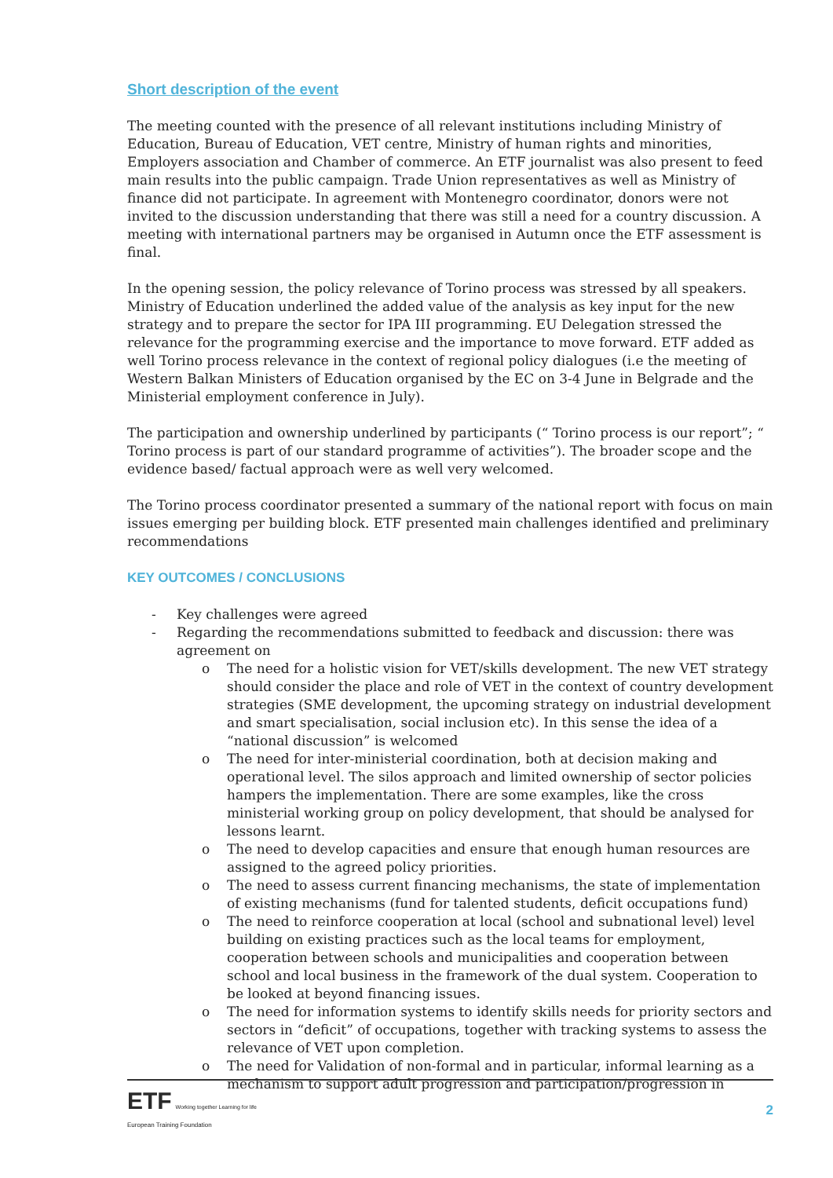Short description of the event
The meeting counted with the presence of all relevant institutions including Ministry of Education, Bureau of Education, VET centre, Ministry of human rights and minorities, Employers association and Chamber of commerce. An ETF journalist was also present to feed main results into the public campaign. Trade Union representatives as well as Ministry of finance did not participate. In agreement with Montenegro coordinator, donors were not invited to the discussion understanding that there was still a need for a country discussion. A meeting with international partners may be organised in Autumn once the ETF assessment is final.
In the opening session, the policy relevance of Torino process was stressed by all speakers. Ministry of Education underlined the added value of the analysis as key input for the new strategy and to prepare the sector for IPA III programming. EU Delegation stressed the relevance for the programming exercise and the importance to move forward. ETF added as well Torino process relevance in the context of regional policy dialogues (i.e the meeting of Western Balkan Ministers of Education organised by the EC on 3-4 June in Belgrade and the Ministerial employment conference in July).
The participation and ownership underlined by participants (“ Torino process is our report”; “ Torino process is part of our standard programme of activities”). The broader scope and the evidence based/ factual approach were as well very welcomed.
The Torino process coordinator presented a summary of the national report with focus on main issues emerging per building block. ETF presented main challenges identified and preliminary recommendations
KEY OUTCOMES / CONCLUSIONS
- Key challenges were agreed
- Regarding the recommendations submitted to feedback and discussion: there was agreement on
o The need for a holistic vision for VET/skills development. The new VET strategy should consider the place and role of VET in the context of country development strategies (SME development, the upcoming strategy on industrial development and smart specialisation, social inclusion etc). In this sense the idea of a “national discussion” is welcomed
o The need for inter-ministerial coordination, both at decision making and operational level. The silos approach and limited ownership of sector policies hampers the implementation. There are some examples, like the cross ministerial working group on policy development, that should be analysed for lessons learnt.
o The need to develop capacities and ensure that enough human resources are assigned to the agreed policy priorities.
o The need to assess current financing mechanisms, the state of implementation of existing mechanisms (fund for talented students, deficit occupations fund)
o The need to reinforce cooperation at local (school and subnational level) level building on existing practices such as the local teams for employment, cooperation between schools and municipalities and cooperation between school and local business in the framework of the dual system. Cooperation to be looked at beyond financing issues.
o The need for information systems to identify skills needs for priority sectors and sectors in “deficit” of occupations, together with tracking systems to assess the relevance of VET upon completion.
o The need for Validation of non-formal and in particular, informal learning as a mechanism to support adult progression and participation/progression in
ETF Working together Learning for life
European Training Foundation
2